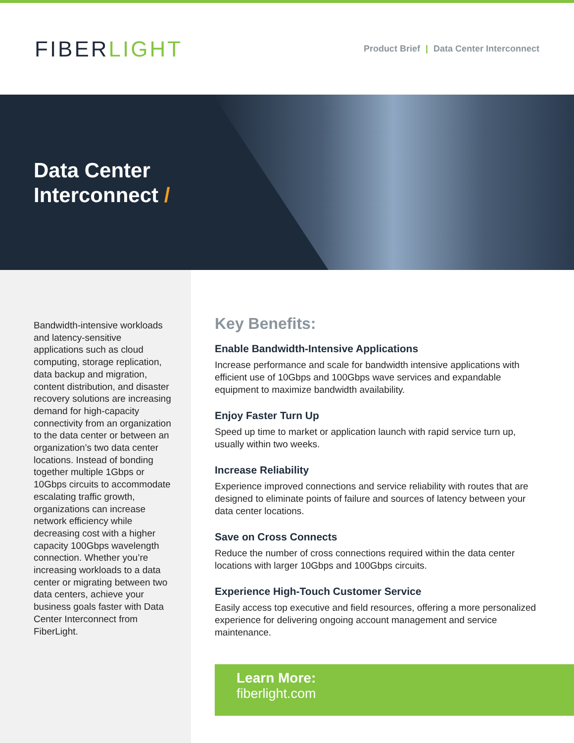FIBERLIGHT
Product Brief | Data Center Interconnect
Data Center
Interconnect /
Bandwidth-intensive workloads and latency-sensitive applications such as cloud computing, storage replication, data backup and migration, content distribution, and disaster recovery solutions are increasing demand for high-capacity connectivity from an organization to the data center or between an organization’s two data center locations. Instead of bonding together multiple 1Gbps or 10Gbps circuits to accommodate escalating traffic growth, organizations can increase network efficiency while decreasing cost with a higher capacity 100Gbps wavelength connection. Whether you’re increasing workloads to a data center or migrating between two data centers, achieve your business goals faster with Data Center Interconnect from FiberLight.
Key Benefits:
Enable Bandwidth-Intensive Applications
Increase performance and scale for bandwidth intensive applications with efficient use of 10Gbps and 100Gbps wave services and expandable equipment to maximize bandwidth availability.
Enjoy Faster Turn Up
Speed up time to market or application launch with rapid service turn up, usually within two weeks.
Increase Reliability
Experience improved connections and service reliability with routes that are designed to eliminate points of failure and sources of latency between your data center locations.
Save on Cross Connects
Reduce the number of cross connections required within the data center locations with larger 10Gbps and 100Gbps circuits.
Experience High-Touch Customer Service
Easily access top executive and field resources, offering a more personalized experience for delivering ongoing account management and service maintenance.
Learn More:
fiberlight.com